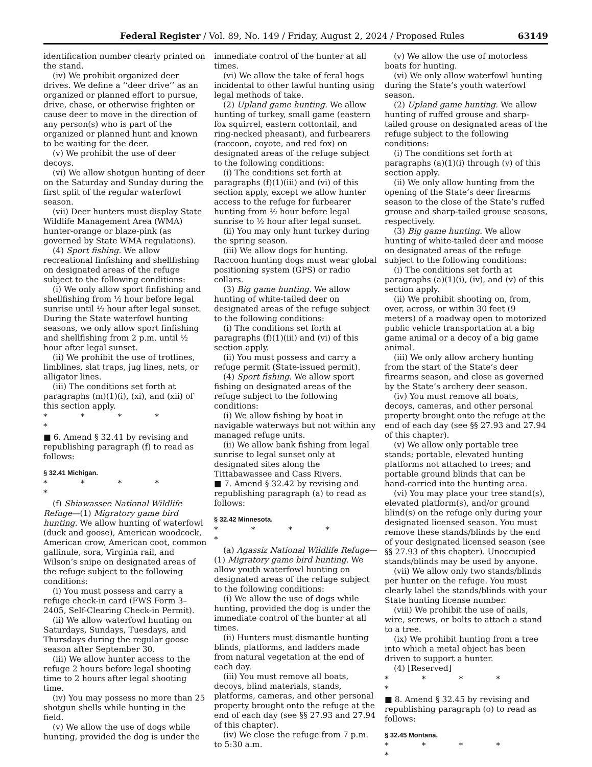Federal Register / Vol. 89, No. 149 / Friday, August 2, 2024 / Proposed Rules 63149
identification number clearly printed on the stand.
(iv) We prohibit organized deer drives. We define a ‘‘deer drive’’ as an organized or planned effort to pursue, drive, chase, or otherwise frighten or cause deer to move in the direction of any person(s) who is part of the organized or planned hunt and known to be waiting for the deer.
(v) We prohibit the use of deer decoys.
(vi) We allow shotgun hunting of deer on the Saturday and Sunday during the first split of the regular waterfowl season.
(vii) Deer hunters must display State Wildlife Management Area (WMA) hunter-orange or blaze-pink (as governed by State WMA regulations).
(4) Sport fishing. We allow recreational finfishing and shellfishing on designated areas of the refuge subject to the following conditions:
(i) We only allow sport finfishing and shellfishing from ½ hour before legal sunrise until ½ hour after legal sunset. During the State waterfowl hunting seasons, we only allow sport finfishing and shellfishing from 2 p.m. until ½ hour after legal sunset.
(ii) We prohibit the use of trotlines, limblines, slat traps, jug lines, nets, or alligator lines.
(iii) The conditions set forth at paragraphs (m)(1)(i), (xi), and (xii) of this section apply.
* * * * *
■ 6. Amend § 32.41 by revising and republishing paragraph (f) to read as follows:
§ 32.41 Michigan.
* * * * *
(f) Shiawassee National Wildlife Refuge—(1) Migratory game bird hunting. We allow hunting of waterfowl (duck and goose), American woodcock, American crow, American coot, common gallinule, sora, Virginia rail, and Wilson’s snipe on designated areas of the refuge subject to the following conditions:
(i) You must possess and carry a refuge check-in card (FWS Form 3–2405, Self-Clearing Check-in Permit).
(ii) We allow waterfowl hunting on Saturdays, Sundays, Tuesdays, and Thursdays during the regular goose season after September 30.
(iii) We allow hunter access to the refuge 2 hours before legal shooting time to 2 hours after legal shooting time.
(iv) You may possess no more than 25 shotgun shells while hunting in the field.
(v) We allow the use of dogs while hunting, provided the dog is under the
immediate control of the hunter at all times.
(vi) We allow the take of feral hogs incidental to other lawful hunting using legal methods of take.
(2) Upland game hunting. We allow hunting of turkey, small game (eastern fox squirrel, eastern cottontail, and ring-necked pheasant), and furbearers (raccoon, coyote, and red fox) on designated areas of the refuge subject to the following conditions:
(i) The conditions set forth at paragraphs (f)(1)(iii) and (vi) of this section apply, except we allow hunter access to the refuge for furbearer hunting from ½ hour before legal sunrise to ½ hour after legal sunset.
(ii) You may only hunt turkey during the spring season.
(iii) We allow dogs for hunting. Raccoon hunting dogs must wear global positioning system (GPS) or radio collars.
(3) Big game hunting. We allow hunting of white-tailed deer on designated areas of the refuge subject to the following conditions:
(i) The conditions set forth at paragraphs (f)(1)(iii) and (vi) of this section apply.
(ii) You must possess and carry a refuge permit (State-issued permit).
(4) Sport fishing. We allow sport fishing on designated areas of the refuge subject to the following conditions:
(i) We allow fishing by boat in navigable waterways but not within any managed refuge units.
(ii) We allow bank fishing from legal sunrise to legal sunset only at designated sites along the Tittabawassee and Cass Rivers.
■ 7. Amend § 32.42 by revising and republishing paragraph (a) to read as follows:
§ 32.42 Minnesota.
* * * * *
(a) Agassiz National Wildlife Refuge—(1) Migratory game bird hunting. We allow youth waterfowl hunting on designated areas of the refuge subject to the following conditions:
(i) We allow the use of dogs while hunting, provided the dog is under the immediate control of the hunter at all times.
(ii) Hunters must dismantle hunting blinds, platforms, and ladders made from natural vegetation at the end of each day.
(iii) You must remove all boats, decoys, blind materials, stands, platforms, cameras, and other personal property brought onto the refuge at the end of each day (see §§ 27.93 and 27.94 of this chapter).
(iv) We close the refuge from 7 p.m. to 5:30 a.m.
(v) We allow the use of motorless boats for hunting.
(vi) We only allow waterfowl hunting during the State’s youth waterfowl season.
(2) Upland game hunting. We allow hunting of ruffed grouse and sharp-tailed grouse on designated areas of the refuge subject to the following conditions:
(i) The conditions set forth at paragraphs (a)(1)(i) through (v) of this section apply.
(ii) We only allow hunting from the opening of the State’s deer firearms season to the close of the State’s ruffed grouse and sharp-tailed grouse seasons, respectively.
(3) Big game hunting. We allow hunting of white-tailed deer and moose on designated areas of the refuge subject to the following conditions:
(i) The conditions set forth at paragraphs (a)(1)(i), (iv), and (v) of this section apply.
(ii) We prohibit shooting on, from, over, across, or within 30 feet (9 meters) of a roadway open to motorized public vehicle transportation at a big game animal or a decoy of a big game animal.
(iii) We only allow archery hunting from the start of the State’s deer firearms season, and close as governed by the State’s archery deer season.
(iv) You must remove all boats, decoys, cameras, and other personal property brought onto the refuge at the end of each day (see §§ 27.93 and 27.94 of this chapter).
(v) We allow only portable tree stands; portable, elevated hunting platforms not attached to trees; and portable ground blinds that can be hand-carried into the hunting area.
(vi) You may place your tree stand(s), elevated platform(s), and/or ground blind(s) on the refuge only during your designated licensed season. You must remove these stands/blinds by the end of your designated licensed season (see §§ 27.93 of this chapter). Unoccupied stands/blinds may be used by anyone.
(vii) We allow only two stands/blinds per hunter on the refuge. You must clearly label the stands/blinds with your State hunting license number.
(viii) We prohibit the use of nails, wire, screws, or bolts to attach a stand to a tree.
(ix) We prohibit hunting from a tree into which a metal object has been driven to support a hunter.
(4) [Reserved]
* * * * *
■ 8. Amend § 32.45 by revising and republishing paragraph (o) to read as follows:
§ 32.45 Montana.
* * * * *